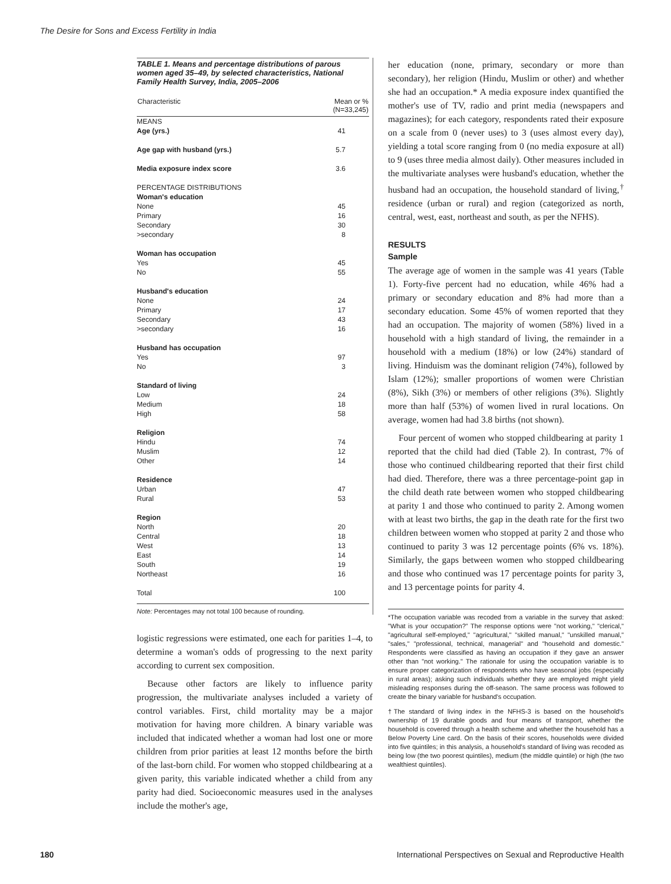The Desire for Sons and Excess Fertility in India
TABLE 1. Means and percentage distributions of parous women aged 35–49, by selected characteristics, National Family Health Survey, India, 2005–2006
| Characteristic | Mean or % (N=33,245) |
| --- | --- |
| MEANS | |
| Age (yrs.) | 41 |
| Age gap with husband (yrs.) | 5.7 |
| Media exposure index score | 3.6 |
| PERCENTAGE DISTRIBUTIONS | |
| Woman's education | |
| None | 45 |
| Primary | 16 |
| Secondary | 30 |
| >secondary | 8 |
| Woman has occupation | |
| Yes | 45 |
| No | 55 |
| Husband's education | |
| None | 24 |
| Primary | 17 |
| Secondary | 43 |
| >secondary | 16 |
| Husband has occupation | |
| Yes | 97 |
| No | 3 |
| Standard of living | |
| Low | 24 |
| Medium | 18 |
| High | 58 |
| Religion | |
| Hindu | 74 |
| Muslim | 12 |
| Other | 14 |
| Residence | |
| Urban | 47 |
| Rural | 53 |
| Region | |
| North | 20 |
| Central | 18 |
| West | 13 |
| East | 14 |
| South | 19 |
| Northeast | 16 |
| Total | 100 |
Note: Percentages may not total 100 because of rounding.
logistic regressions were estimated, one each for parities 1–4, to determine a woman's odds of progressing to the next parity according to current sex composition.
Because other factors are likely to influence parity progression, the multivariate analyses included a variety of control variables. First, child mortality may be a major motivation for having more children. A binary variable was included that indicated whether a woman had lost one or more children from prior parities at least 12 months before the birth of the last-born child. For women who stopped childbearing at a given parity, this variable indicated whether a child from any parity had died. Socioeconomic measures used in the analyses include the mother's age,
her education (none, primary, secondary or more than secondary), her religion (Hindu, Muslim or other) and whether she had an occupation.* A media exposure index quantified the mother's use of TV, radio and print media (newspapers and magazines); for each category, respondents rated their exposure on a scale from 0 (never uses) to 3 (uses almost every day), yielding a total score ranging from 0 (no media exposure at all) to 9 (uses three media almost daily). Other measures included in the multivariate analyses were husband's education, whether the husband had an occupation, the household standard of living,<sup>†</sup> residence (urban or rural) and region (categorized as north, central, west, east, northeast and south, as per the NFHS).
RESULTS
Sample
The average age of women in the sample was 41 years (Table 1). Forty-five percent had no education, while 46% had a primary or secondary education and 8% had more than a secondary education. Some 45% of women reported that they had an occupation. The majority of women (58%) lived in a household with a high standard of living, the remainder in a household with a medium (18%) or low (24%) standard of living. Hinduism was the dominant religion (74%), followed by Islam (12%); smaller proportions of women were Christian (8%), Sikh (3%) or members of other religions (3%). Slightly more than half (53%) of women lived in rural locations. On average, women had had 3.8 births (not shown).
Four percent of women who stopped childbearing at parity 1 reported that the child had died (Table 2). In contrast, 7% of those who continued childbearing reported that their first child had died. Therefore, there was a three percentage-point gap in the child death rate between women who stopped childbearing at parity 1 and those who continued to parity 2. Among women with at least two births, the gap in the death rate for the first two children between women who stopped at parity 2 and those who continued to parity 3 was 12 percentage points (6% vs. 18%). Similarly, the gaps between women who stopped childbearing and those who continued was 17 percentage points for parity 3, and 13 percentage points for parity 4.
*The occupation variable was recoded from a variable in the survey that asked: "What is your occupation?" The response options were "not working," "clerical," "agricultural self-employed," "agricultural," "skilled manual," "unskilled manual," "sales," "professional, technical, managerial" and "household and domestic." Respondents were classified as having an occupation if they gave an answer other than "not working." The rationale for using the occupation variable is to ensure proper categorization of respondents who have seasonal jobs (especially in rural areas); asking such individuals whether they are employed might yield misleading responses during the off-season. The same process was followed to create the binary variable for husband's occupation.
†The standard of living index in the NFHS-3 is based on the household's ownership of 19 durable goods and four means of transport, whether the household is covered through a health scheme and whether the household has a Below Poverty Line card. On the basis of their scores, households were divided into five quintiles; in this analysis, a household's standard of living was recoded as being low (the two poorest quintiles), medium (the middle quintile) or high (the two wealthiest quintiles).
180 International Perspectives on Sexual and Reproductive Health